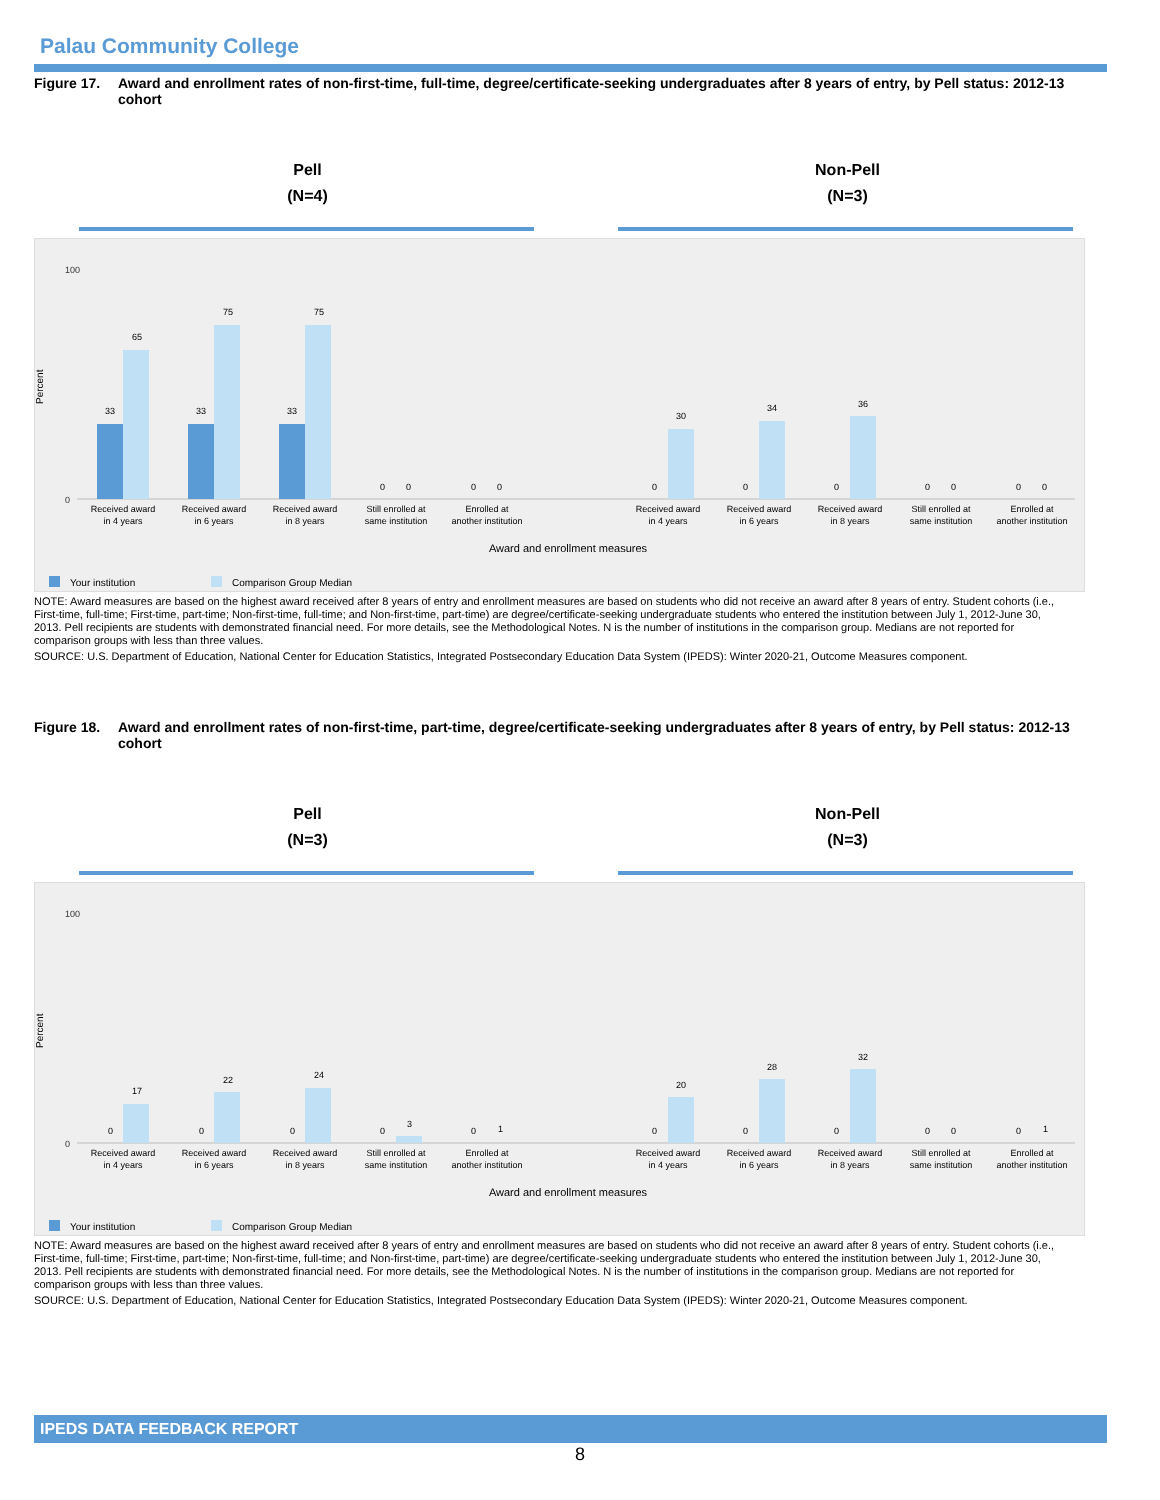Palau Community College
Figure 17. Award and enrollment rates of non-first-time, full-time, degree/certificate-seeking undergraduates after 8 years of entry, by Pell status: 2012-13 cohort
Pell
(N=4)
Non-Pell
(N=3)
Percent
100
0
33
65
33
75
33
75
0
0
0
0
0
30
0
34
0
36
0
0
0
0
Received award
in 4 years
Received award
in 6 years
Received award
in 8 years
Still enrolled at
same institution
Enrolled at
another institution
Received award
in 4 years
Received award
in 6 years
Received award
in 8 years
Still enrolled at
same institution
Enrolled at
another institution
Award and enrollment measures
Your institution
Comparison Group Median
NOTE: Award measures are based on the highest award received after 8 years of entry and enrollment measures are based on students who did not receive an award after 8 years of entry. Student cohorts (i.e., First-time, full-time; First-time, part-time; Non-first-time, full-time; and Non-first-time, part-time) are degree/certificate-seeking undergraduate students who entered the institution between July 1, 2012-June 30, 2013. Pell recipients are students with demonstrated financial need. For more details, see the Methodological Notes. N is the number of institutions in the comparison group. Medians are not reported for comparison groups with less than three values.
SOURCE: U.S. Department of Education, National Center for Education Statistics, Integrated Postsecondary Education Data System (IPEDS): Winter 2020-21, Outcome Measures component.
Figure 18. Award and enrollment rates of non-first-time, part-time, degree/certificate-seeking undergraduates after 8 years of entry, by Pell status: 2012-13 cohort
Pell
(N=3)
Non-Pell
(N=3)
Percent
100
0
0
17
0
22
0
24
0
3
0
1
0
20
0
28
0
32
0
0
0
1
Received award
in 4 years
Received award
in 6 years
Received award
in 8 years
Still enrolled at
same institution
Enrolled at
another institution
Received award
in 4 years
Received award
in 6 years
Received award
in 8 years
Still enrolled at
same institution
Enrolled at
another institution
Award and enrollment measures
Your institution
Comparison Group Median
NOTE: Award measures are based on the highest award received after 8 years of entry and enrollment measures are based on students who did not receive an award after 8 years of entry. Student cohorts (i.e., First-time, full-time; First-time, part-time; Non-first-time, full-time; and Non-first-time, part-time) are degree/certificate-seeking undergraduate students who entered the institution between July 1, 2012-June 30, 2013. Pell recipients are students with demonstrated financial need. For more details, see the Methodological Notes. N is the number of institutions in the comparison group. Medians are not reported for comparison groups with less than three values.
SOURCE: U.S. Department of Education, National Center for Education Statistics, Integrated Postsecondary Education Data System (IPEDS): Winter 2020-21, Outcome Measures component.
IPEDS DATA FEEDBACK REPORT
8